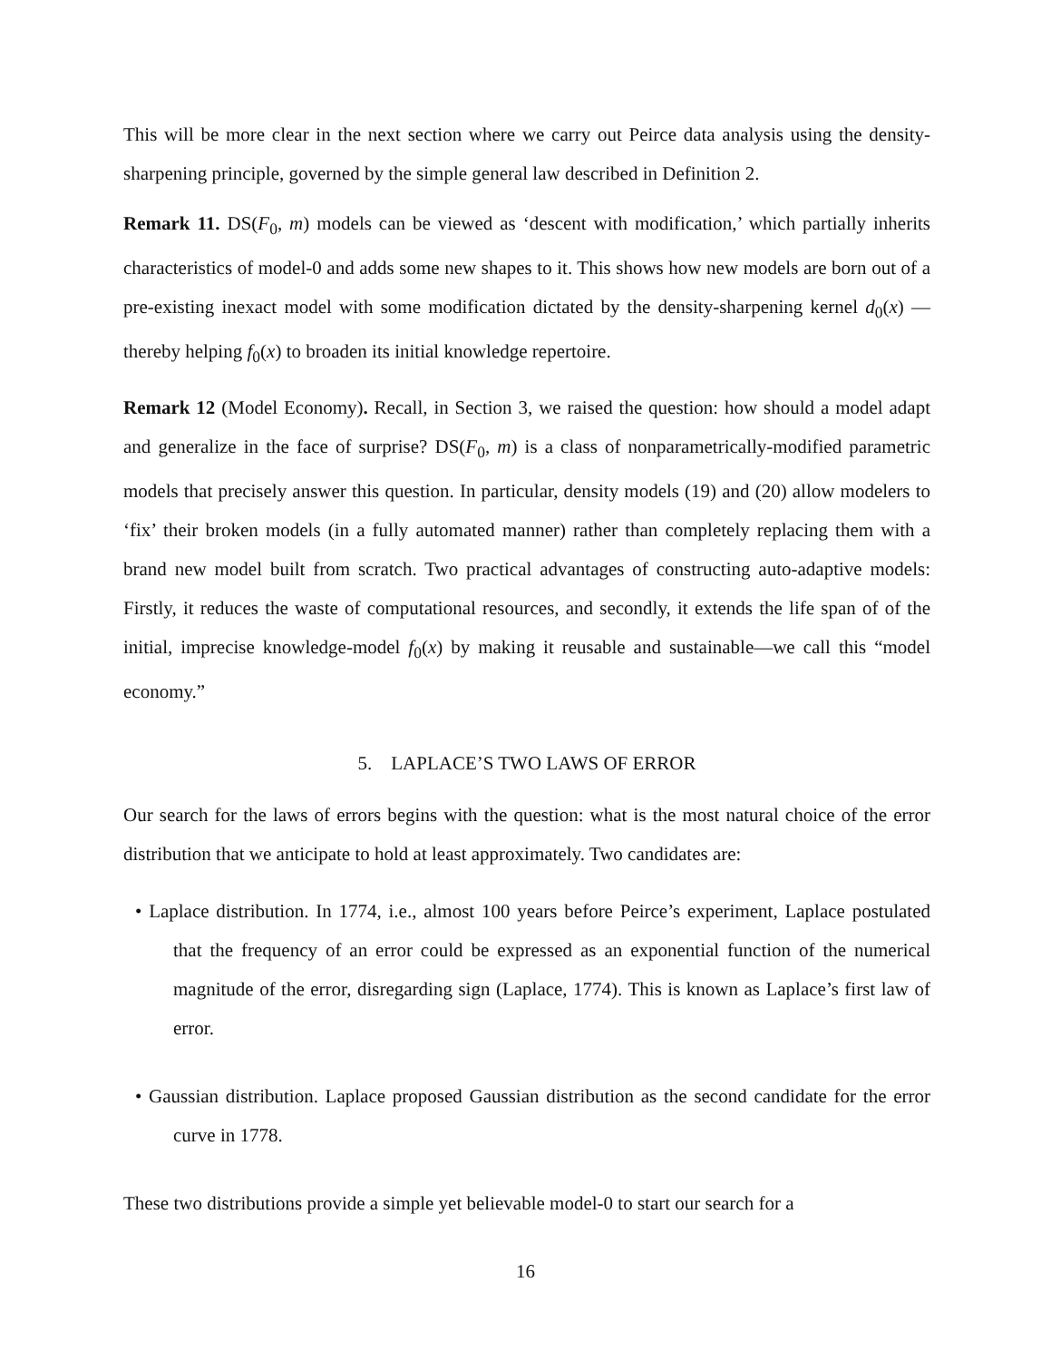This will be more clear in the next section where we carry out Peirce data analysis using the density-sharpening principle, governed by the simple general law described in Definition 2.
Remark 11. DS(F<sub>0</sub>, m) models can be viewed as ‘descent with modification,’ which partially inherits characteristics of model-0 and adds some new shapes to it. This shows how new models are born out of a pre-existing inexact model with some modification dictated by the density-sharpening kernel d<sub>0</sub>(x) —thereby helping f<sub>0</sub>(x) to broaden its initial knowledge repertoire.
Remark 12 (Model Economy). Recall, in Section 3, we raised the question: how should a model adapt and generalize in the face of surprise? DS(F<sub>0</sub>, m) is a class of nonparametrically-modified parametric models that precisely answer this question. In particular, density models (19) and (20) allow modelers to ‘fix’ their broken models (in a fully automated manner) rather than completely replacing them with a brand new model built from scratch. Two practical advantages of constructing auto-adaptive models: Firstly, it reduces the waste of computational resources, and secondly, it extends the life span of of the initial, imprecise knowledge-model f<sub>0</sub>(x) by making it reusable and sustainable—we call this “model economy.”
5. LAPLACE’S TWO LAWS OF ERROR
Our search for the laws of errors begins with the question: what is the most natural choice of the error distribution that we anticipate to hold at least approximately. Two candidates are:
• Laplace distribution. In 1774, i.e., almost 100 years before Peirce’s experiment, Laplace postulated that the frequency of an error could be expressed as an exponential function of the numerical magnitude of the error, disregarding sign (Laplace, 1774). This is known as Laplace’s first law of error.
• Gaussian distribution. Laplace proposed Gaussian distribution as the second candidate for the error curve in 1778.
These two distributions provide a simple yet believable model-0 to start our search for a
16